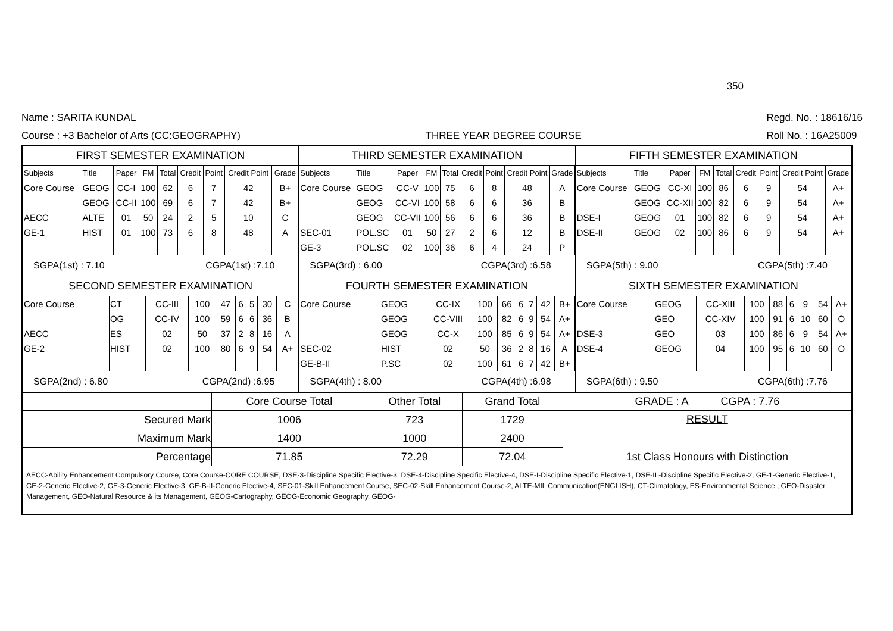350
Name : SARITA KUNDAL
Course : +3 Bachelor of Arts (CC:GEOGRAPHY)
THREE YEAR DEGREE COURSE
Regd. No. : 18616/16
Roll No. : 16A25009
FIRST SEMESTER EXAMINATION
| Subjects | Title | Paper | FM | Total | Credit | Point | Credit Point | Grade |
| Core Course | GEOG | CC-I | 100 | 62 | 6 | 7 | 42 | B+ |
| | GEOG | CC-II | 100 | 69 | 6 | 7 | 42 | B+ |
| AECC | ALTE | 01 | 50 | 24 | 2 | 5 | 10 | C |
| GE-1 | HIST | 01 | 100 | 73 | 6 | 8 | 48 | A |
SGPA(1st) : 7.10 CGPA(1st) :7.10
THIRD SEMESTER EXAMINATION
| Subjects | Title | Paper | FM | Total | Credit | Point | Credit Point | Grade |
| Core Course | GEOG | CC-V | 100 | 75 | 6 | 8 | 48 | A |
| | GEOG | CC-VI | 100 | 58 | 6 | 6 | 36 | B |
| | GEOG | CC-VII | 100 | 56 | 6 | 6 | 36 | B |
| SEC-01 | POL.SC | 01 | 50 | 27 | 2 | 6 | 12 | B |
| GE-3 | POL.SC | 02 | 100 | 36 | 6 | 4 | 24 | P |
SGPA(3rd) : 6.00 CGPA(3rd) :6.58
FIFTH SEMESTER EXAMINATION
| Subjects | Title | Paper | FM | Total | Credit | Point | Credit Point | Grade |
| Core Course | GEOG | CC-XI | 100 | 86 | 6 | 9 | 54 | A+ |
| | GEOG | CC-XII | 100 | 82 | 6 | 9 | 54 | A+ |
| DSE-I | GEOG | 01 | 100 | 82 | 6 | 9 | 54 | A+ |
| DSE-II | GEOG | 02 | 100 | 86 | 6 | 9 | 54 | A+ |
SGPA(5th) : 9.00 CGPA(5th) :7.40
SECOND SEMESTER EXAMINATION
| Core Course | CT | CC-III | 100 | 47 | 6 | 5 | 30 | C |
| | OG | CC-IV | 100 | 59 | 6 | 6 | 36 | B |
| AECC | ES | 02 | 50 | 37 | 2 | 8 | 16 | A |
| GE-2 | HIST | 02 | 100 | 80 | 6 | 9 | 54 | A+ |
SGPA(2nd) : 6.80 CGPA(2nd) :6.95
FOURTH SEMESTER EXAMINATION
| Core Course | GEOG | CC-IX | 100 | 66 | 6 | 7 | 42 | B+ |
| | GEOG | CC-VIII | 100 | 82 | 6 | 9 | 54 | A+ |
| | GEOG | CC-X | 100 | 85 | 6 | 9 | 54 | A+ |
| SEC-02 | HIST | 02 | 50 | 36 | 2 | 8 | 16 | A |
| GE-B-II | P.SC | 02 | 100 | 61 | 6 | 7 | 42 | B+ |
SGPA(4th) : 8.00 CGPA(4th) :6.98
SIXTH SEMESTER EXAMINATION
| Core Course | GEOG | CC-XIII | 100 | 88 | 6 | 9 | 54 | A+ |
| | GEO | CC-XIV | 100 | 91 | 6 | 10 | 60 | O |
| DSE-3 | GEO | 03 | 100 | 86 | 6 | 9 | 54 | A+ |
| DSE-4 | GEOG | 04 | 100 | 95 | 6 | 10 | 60 | O |
SGPA(6th) : 9.50 CGPA(6th) :7.76
| | Core Course Total | Other Total | Grand Total | GRADE : A CGPA : 7.76 |
| Secured Mark | 1006 | 723 | 1729 | RESULT 1st Class Honours with Distinction |
| Maximum Mark | 1400 | 1000 | 2400 | |
| Percentage | 71.85 | 72.29 | 72.04 | |
AECC-Ability Enhancement Compulsory Course, Core Course-CORE COURSE, DSE-3-Discipline Specific Elective-3, DSE-4-Discipline Specific Elective-4, DSE-I-Discipline Specific Elective-1, DSE-II -Discipline Specific Elective-2, GE-1-Generic Elective-1, GE-2-Generic Elective-2, GE-3-Generic Elective-3, GE-B-II-Generic Elective-4, SEC-01-Skill Enhancement Course, SEC-02-Skill Enhancement Course-2, ALTE-MIL Communication(ENGLISH), CT-Climatology, ES-Environmental Science , GEO-Disaster Management, GEO-Natural Resource & its Management, GEOG-Cartography, GEOG-Economic Geography, GEOG-